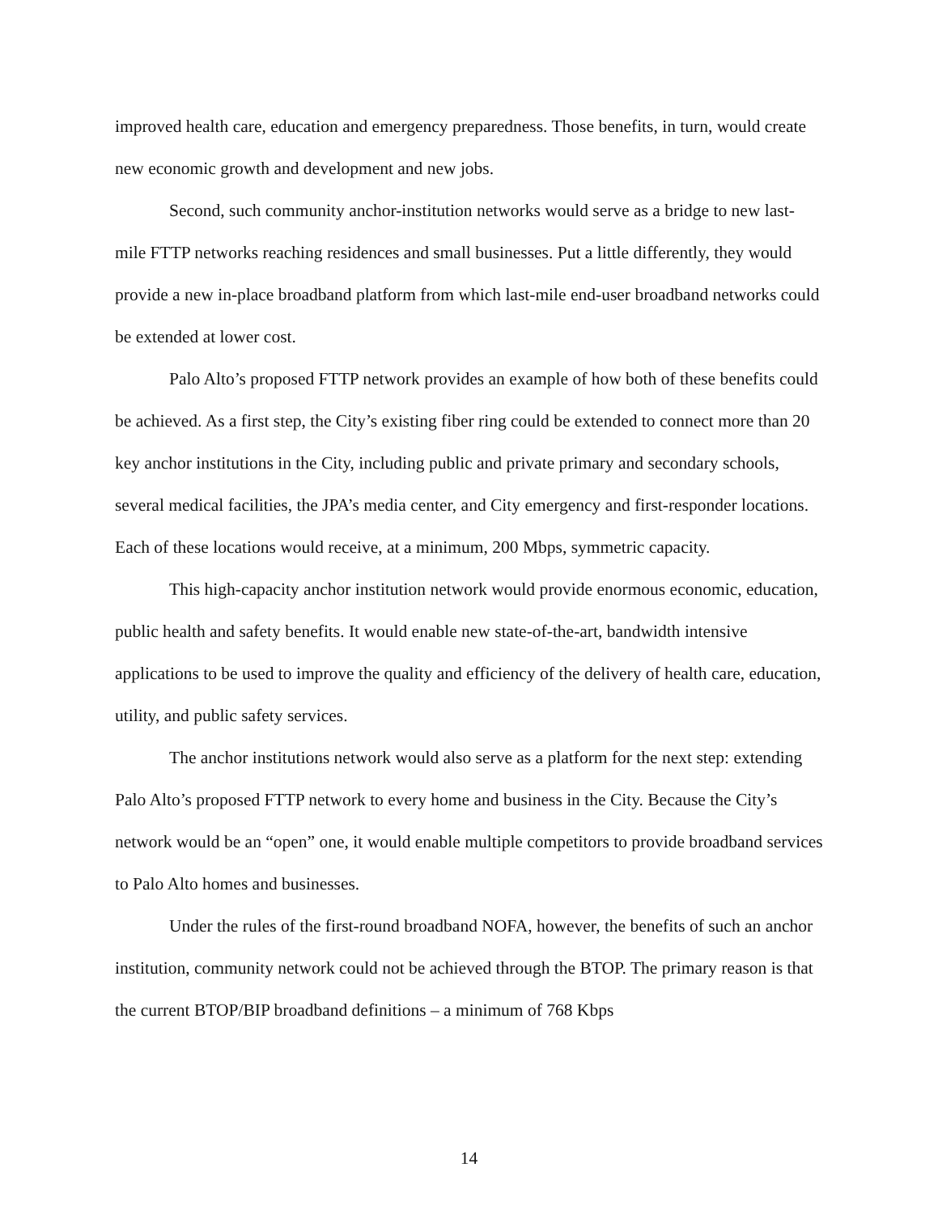improved health care, education and emergency preparedness. Those benefits, in turn, would create new economic growth and development and new jobs.
Second, such community anchor-institution networks would serve as a bridge to new last-mile FTTP networks reaching residences and small businesses. Put a little differently, they would provide a new in-place broadband platform from which last-mile end-user broadband networks could be extended at lower cost.
Palo Alto’s proposed FTTP network provides an example of how both of these benefits could be achieved. As a first step, the City’s existing fiber ring could be extended to connect more than 20 key anchor institutions in the City, including public and private primary and secondary schools, several medical facilities, the JPA’s media center, and City emergency and first-responder locations. Each of these locations would receive, at a minimum, 200 Mbps, symmetric capacity.
This high-capacity anchor institution network would provide enormous economic, education, public health and safety benefits. It would enable new state-of-the-art, bandwidth intensive applications to be used to improve the quality and efficiency of the delivery of health care, education, utility, and public safety services.
The anchor institutions network would also serve as a platform for the next step: extending Palo Alto’s proposed FTTP network to every home and business in the City. Because the City’s network would be an “open” one, it would enable multiple competitors to provide broadband services to Palo Alto homes and businesses.
Under the rules of the first-round broadband NOFA, however, the benefits of such an anchor institution, community network could not be achieved through the BTOP. The primary reason is that the current BTOP/BIP broadband definitions – a minimum of 768 Kbps
14